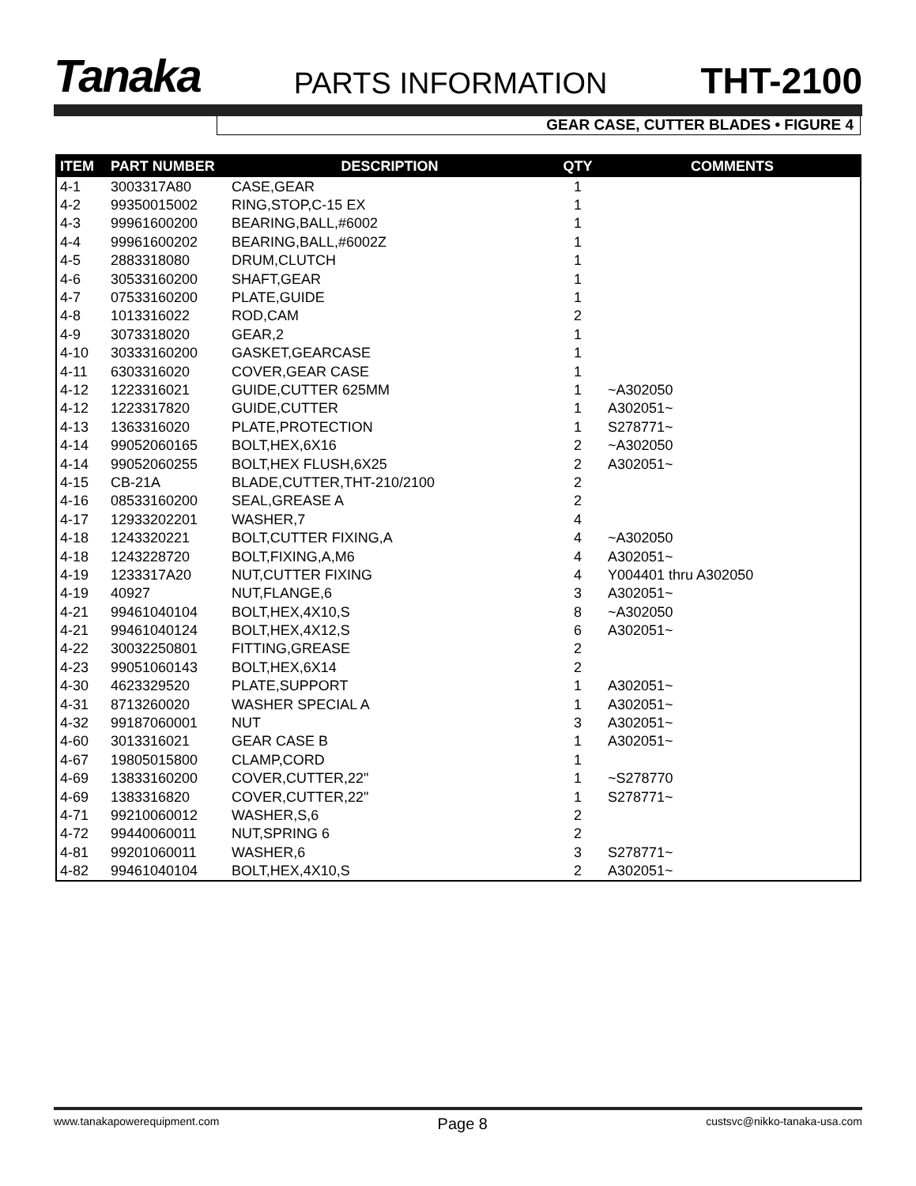Tanaka PARTS INFORMATION THT-2100
GEAR CASE, CUTTER BLADES • FIGURE 4
| ITEM | PART NUMBER | DESCRIPTION | QTY | COMMENTS |
| --- | --- | --- | --- | --- |
| 4-1 | 3003317A80 | CASE,GEAR | 1 | |
| 4-2 | 99350015002 | RING,STOP,C-15 EX | 1 | |
| 4-3 | 99961600200 | BEARING,BALL,#6002 | 1 | |
| 4-4 | 99961600202 | BEARING,BALL,#6002Z | 1 | |
| 4-5 | 2883318080 | DRUM,CLUTCH | 1 | |
| 4-6 | 30533160200 | SHAFT,GEAR | 1 | |
| 4-7 | 07533160200 | PLATE,GUIDE | 1 | |
| 4-8 | 1013316022 | ROD,CAM | 2 | |
| 4-9 | 3073318020 | GEAR,2 | 1 | |
| 4-10 | 30333160200 | GASKET,GEARCASE | 1 | |
| 4-11 | 6303316020 | COVER,GEAR CASE | 1 | |
| 4-12 | 1223316021 | GUIDE,CUTTER 625MM | 1 | ~A302050 |
| 4-12 | 1223317820 | GUIDE,CUTTER | 1 | A302051~ |
| 4-13 | 1363316020 | PLATE,PROTECTION | 1 | S278771~ |
| 4-14 | 99052060165 | BOLT,HEX,6X16 | 2 | ~A302050 |
| 4-14 | 99052060255 | BOLT,HEX FLUSH,6X25 | 2 | A302051~ |
| 4-15 | CB-21A | BLADE,CUTTER,THT-210/2100 | 2 | |
| 4-16 | 08533160200 | SEAL,GREASE A | 2 | |
| 4-17 | 12933202201 | WASHER,7 | 4 | |
| 4-18 | 1243320221 | BOLT,CUTTER FIXING,A | 4 | ~A302050 |
| 4-18 | 1243228720 | BOLT,FIXING,A,M6 | 4 | A302051~ |
| 4-19 | 1233317A20 | NUT,CUTTER FIXING | 4 | Y004401 thru A302050 |
| 4-19 | 40927 | NUT,FLANGE,6 | 3 | A302051~ |
| 4-21 | 99461040104 | BOLT,HEX,4X10,S | 8 | ~A302050 |
| 4-21 | 99461040124 | BOLT,HEX,4X12,S | 6 | A302051~ |
| 4-22 | 30032250801 | FITTING,GREASE | 2 | |
| 4-23 | 99051060143 | BOLT,HEX,6X14 | 2 | |
| 4-30 | 4623329520 | PLATE,SUPPORT | 1 | A302051~ |
| 4-31 | 8713260020 | WASHER SPECIAL A | 1 | A302051~ |
| 4-32 | 99187060001 | NUT | 3 | A302051~ |
| 4-60 | 3013316021 | GEAR CASE B | 1 | A302051~ |
| 4-67 | 19805015800 | CLAMP,CORD | 1 | |
| 4-69 | 13833160200 | COVER,CUTTER,22" | 1 | ~S278770 |
| 4-69 | 1383316820 | COVER,CUTTER,22" | 1 | S278771~ |
| 4-71 | 99210060012 | WASHER,S,6 | 2 | |
| 4-72 | 99440060011 | NUT,SPRING 6 | 2 | |
| 4-81 | 99201060011 | WASHER,6 | 3 | S278771~ |
| 4-82 | 99461040104 | BOLT,HEX,4X10,S | 2 | A302051~ |
www.tanakapowerequipment.com Page 8 custsvc@nikko-tanaka-usa.com